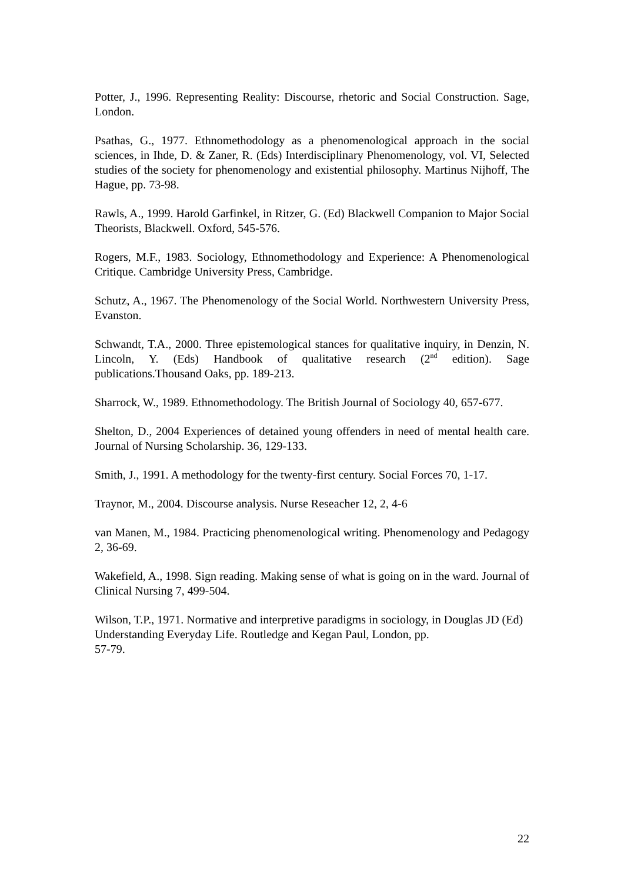Potter, J., 1996. Representing Reality: Discourse, rhetoric and Social Construction. Sage, London.
Psathas, G., 1977. Ethnomethodology as a phenomenological approach in the social sciences, in Ihde, D. & Zaner, R. (Eds) Interdisciplinary Phenomenology, vol. VI, Selected studies of the society for phenomenology and existential philosophy. Martinus Nijhoff, The Hague, pp. 73-98.
Rawls, A., 1999. Harold Garfinkel, in Ritzer, G. (Ed) Blackwell Companion to Major Social Theorists, Blackwell. Oxford, 545-576.
Rogers, M.F., 1983. Sociology, Ethnomethodology and Experience: A Phenomenological Critique. Cambridge University Press, Cambridge.
Schutz, A., 1967. The Phenomenology of the Social World. Northwestern University Press, Evanston.
Schwandt, T.A., 2000. Three epistemological stances for qualitative inquiry, in Denzin, N. Lincoln, Y. (Eds) Handbook of qualitative research (2<sup>nd</sup> edition). Sage publications.Thousand Oaks, pp. 189-213.
Sharrock, W., 1989. Ethnomethodology. The British Journal of Sociology 40, 657-677.
Shelton, D., 2004 Experiences of detained young offenders in need of mental health care. Journal of Nursing Scholarship. 36, 129-133.
Smith, J., 1991. A methodology for the twenty-first century. Social Forces 70, 1-17.
Traynor, M., 2004. Discourse analysis. Nurse Reseacher 12, 2, 4-6
van Manen, M., 1984. Practicing phenomenological writing. Phenomenology and Pedagogy 2, 36-69.
Wakefield, A., 1998. Sign reading. Making sense of what is going on in the ward. Journal of Clinical Nursing 7, 499-504.
Wilson, T.P., 1971. Normative and interpretive paradigms in sociology, in Douglas JD (Ed) Understanding Everyday Life. Routledge and Kegan Paul, London, pp.
57-79.
22